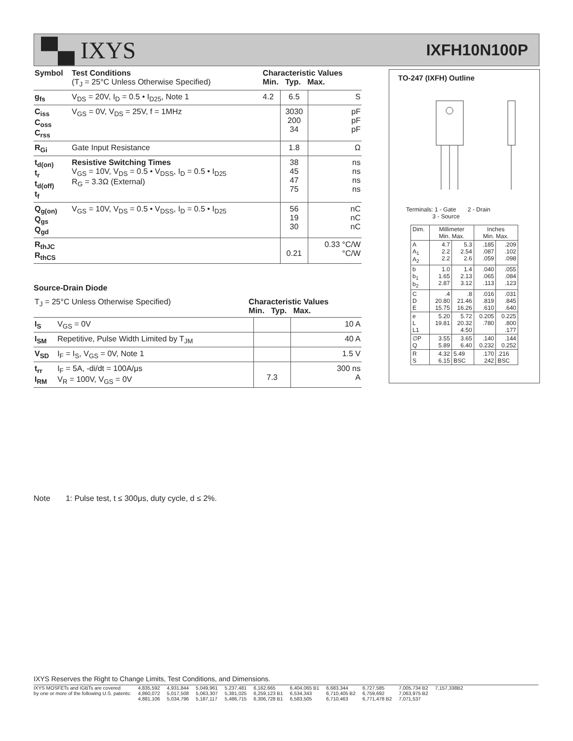▀▄ IXYS
IXFH10N100P
| Symbol | Test Conditions (T<sub>J</sub> = 25°C Unless Otherwise Specified) | Characteristic Values Min. Typ. Max. | | |
| --- | --- | --- | --- | --- |
| g<sub>fs</sub> | V<sub>DS</sub> = 20V, I<sub>D</sub> = 0.5 • I<sub>D25</sub>, Note 1 | 4.2 | 6.5 | S |
| C<sub>iss</sub> C<sub>oss</sub> C<sub>rss</sub> | V<sub>GS</sub> = 0V, V<sub>DS</sub> = 25V, f = 1MHz | | 3030 200 34 | pF pF pF |
| R<sub>Gi</sub> | Gate Input Resistance | | 1.8 | Ω |
| t<sub>d(on)</sub> t<sub>r</sub> t<sub>d(off)</sub> t<sub>f</sub> | Resistive Switching Times V<sub>GS</sub> = 10V, V<sub>DS</sub> = 0.5 • V<sub>DSS</sub>, I<sub>D</sub> = 0.5 • I<sub>D25</sub> R<sub>G</sub> = 3.3Ω (External) | | 38 45 47 75 | ns ns ns ns |
| Q<sub>g(on)</sub> Q<sub>gs</sub> Q<sub>gd</sub> | V<sub>GS</sub> = 10V, V<sub>DS</sub> = 0.5 • V<sub>DSS</sub>, I<sub>D</sub> = 0.5 • I<sub>D25</sub> | | 56 19 30 | nC nC nC |
| R<sub>thJC</sub> R<sub>thCS</sub> | | | 0.21 | 0.33 °C/W °C/W |
Source-Drain Diode
| T<sub>J</sub> = 25°C Unless Otherwise Specified) | | Characteristic Values Min. Typ. Max. | | |
| --- | --- | --- | --- | --- |
| I<sub>S</sub> | V<sub>GS</sub> = 0V | | | 10 A |
| I<sub>SM</sub> | Repetitive, Pulse Width Limited by T<sub>JM</sub> | | | 40 A |
| V<sub>SD</sub> | I<sub>F</sub> = I<sub>S</sub>, V<sub>GS</sub> = 0V, Note 1 | | | 1.5 V |
| t<sub>rr</sub> I<sub>RM</sub> | I<sub>F</sub> = 5A, -di/dt = 100A/μs V<sub>R</sub> = 100V, V<sub>GS</sub> = 0V | | 7.3 | 300 ns A |
TO-247 (IXFH) Outline
Terminals: 1 - Gate 2 - Drain
3 - Source
| Dim. | Millimeter Min. Max. | | Inches Min. Max. | |
| A A<sub>1</sub> A<sub>2</sub> | 4.7 2.2 2.2 | 5.3 2.54 2.6 | .185 .087 .059 | .209 .102 .098 |
| b b<sub>1</sub> b<sub>2</sub> | 1.0 1.65 2.87 | 1.4 2.13 3.12 | .040 .065 .113 | .055 .084 .123 |
| C D E | .4 20.80 15.75 | .8 21.46 16.26 | .016 .819 .610 | .031 .845 .640 |
| e L L1 | 5.20 19.81 | 5.72 20.32 4.50 | 0.205 .780 | 0.225 .800 .177 |
| ∅P Q | 3.55 5.89 | 3.65 6.40 | .140 0.232 | .144 0.252 |
| R S | 4.32 6.15 | 5.49 BSC | .170 242 | .216 BSC |
Note 1: Pulse test, t ≤ 300μs, duty cycle, d ≤ 2%.
IXYS Reserves the Right to Change Limits, Test Conditions, and Dimensions.
IXYS MOSFETs and IGBTs are covered
by one or more of the following U.S. patents:
4,835,592
4,860,072
4,881,106
4,931,844
5,017,508
5,034,796
5,049,961
5,063,307
5,187,117
5,237,481
5,381,025
5,486,715
6,162,665
6,259,123 B1
6,306,728 B1
6,404,065 B1
6,534,343
6,583,505
6,683,344
6,710,405 B2
6,710,463
6,727,585
6,759,692
6,771,478 B2
7,005,734 B2
7,063,975 B2
7,071,537
7,157,338B2